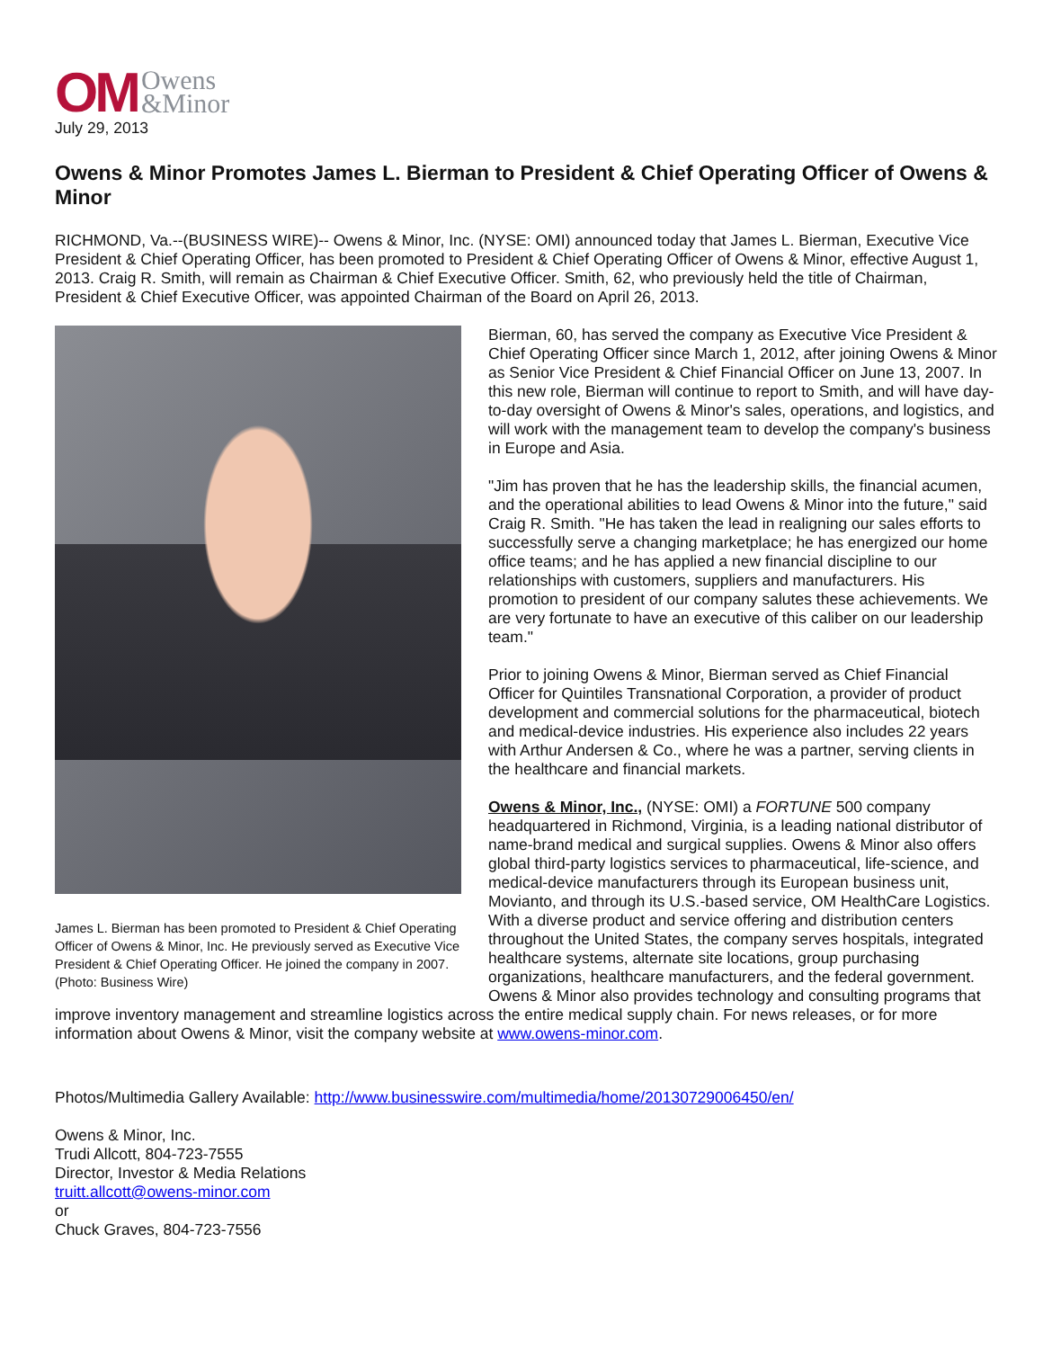OM Owens
&Minor
July 29, 2013
Owens & Minor Promotes James L. Bierman to President & Chief Operating Officer of Owens & Minor
RICHMOND, Va.--(BUSINESS WIRE)-- Owens & Minor, Inc. (NYSE: OMI) announced today that James L. Bierman, Executive Vice President & Chief Operating Officer, has been promoted to President & Chief Operating Officer of Owens & Minor, effective August 1, 2013. Craig R. Smith, will remain as Chairman & Chief Executive Officer. Smith, 62, who previously held the title of Chairman, President & Chief Executive Officer, was appointed Chairman of the Board on April 26, 2013.
James L. Bierman has been promoted to President & Chief Operating Officer of Owens & Minor, Inc. He previously served as Executive Vice President & Chief Operating Officer. He joined the company in 2007. (Photo: Business Wire)
Bierman, 60, has served the company as Executive Vice President & Chief Operating Officer since March 1, 2012, after joining Owens & Minor as Senior Vice President & Chief Financial Officer on June 13, 2007. In this new role, Bierman will continue to report to Smith, and will have day-to-day oversight of Owens & Minor's sales, operations, and logistics, and will work with the management team to develop the company's business in Europe and Asia.
"Jim has proven that he has the leadership skills, the financial acumen, and the operational abilities to lead Owens & Minor into the future," said Craig R. Smith. "He has taken the lead in realigning our sales efforts to successfully serve a changing marketplace; he has energized our home office teams; and he has applied a new financial discipline to our relationships with customers, suppliers and manufacturers. His promotion to president of our company salutes these achievements. We are very fortunate to have an executive of this caliber on our leadership team."
Prior to joining Owens & Minor, Bierman served as Chief Financial Officer for Quintiles Transnational Corporation, a provider of product development and commercial solutions for the pharmaceutical, biotech and medical-device industries. His experience also includes 22 years with Arthur Andersen & Co., where he was a partner, serving clients in the healthcare and financial markets.
Owens & Minor, Inc., (NYSE: OMI) a FORTUNE 500 company headquartered in Richmond, Virginia, is a leading national distributor of name-brand medical and surgical supplies. Owens & Minor also offers global third-party logistics services to pharmaceutical, life-science, and medical-device manufacturers through its European business unit, Movianto, and through its U.S.-based service, OM HealthCare Logistics. With a diverse product and service offering and distribution centers throughout the United States, the company serves hospitals, integrated healthcare systems, alternate site locations, group purchasing organizations, healthcare manufacturers, and the federal government. Owens & Minor also provides technology and consulting programs that improve inventory management and streamline logistics across the entire medical supply chain. For news releases, or for more information about Owens & Minor, visit the company website at www.owens-minor.com.
Photos/Multimedia Gallery Available: http://www.businesswire.com/multimedia/home/20130729006450/en/
Owens & Minor, Inc.
Trudi Allcott, 804-723-7555
Director, Investor & Media Relations
truitt.allcott@owens-minor.com
or
Chuck Graves, 804-723-7556